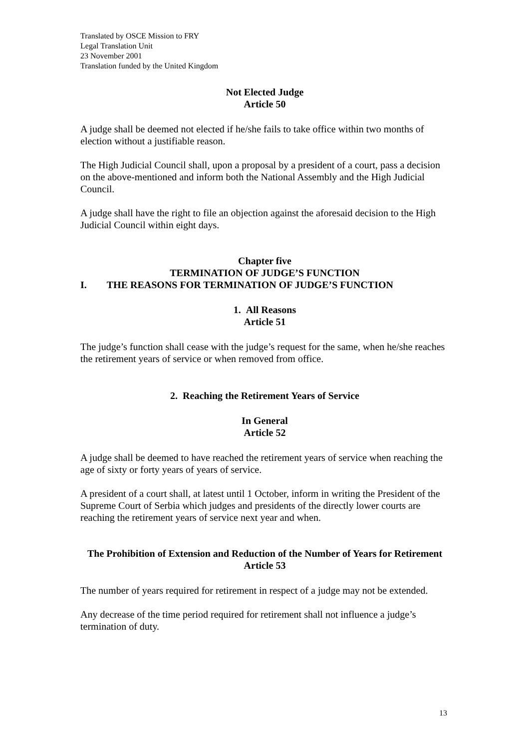Translated by OSCE Mission to FRY
Legal Translation Unit
23 November 2001
Translation funded by the United Kingdom
Not Elected Judge
Article 50
A judge shall be deemed not elected if he/she fails to take office within two months of election without a justifiable reason.
The High Judicial Council shall, upon a proposal by a president of a court, pass a decision on the above-mentioned and inform both the National Assembly and the High Judicial Council.
A judge shall have the right to file an objection against the aforesaid decision to the High Judicial Council within eight days.
Chapter five
TERMINATION OF JUDGE’S FUNCTION
I. THE REASONS FOR TERMINATION OF JUDGE’S FUNCTION
1. All Reasons
Article 51
The judge’s function shall cease with the judge’s request for the same, when he/she reaches the retirement years of service or when removed from office.
2. Reaching the Retirement Years of Service
In General
Article 52
A judge shall be deemed to have reached the retirement years of service when reaching the age of sixty or forty years of years of service.
A president of a court shall, at latest until 1 October, inform in writing the President of the Supreme Court of Serbia which judges and presidents of the directly lower courts are reaching the retirement years of service next year and when.
The Prohibition of Extension and Reduction of the Number of Years for Retirement
Article 53
The number of years required for retirement in respect of a judge may not be extended.
Any decrease of the time period required for retirement shall not influence a judge’s termination of duty.
13